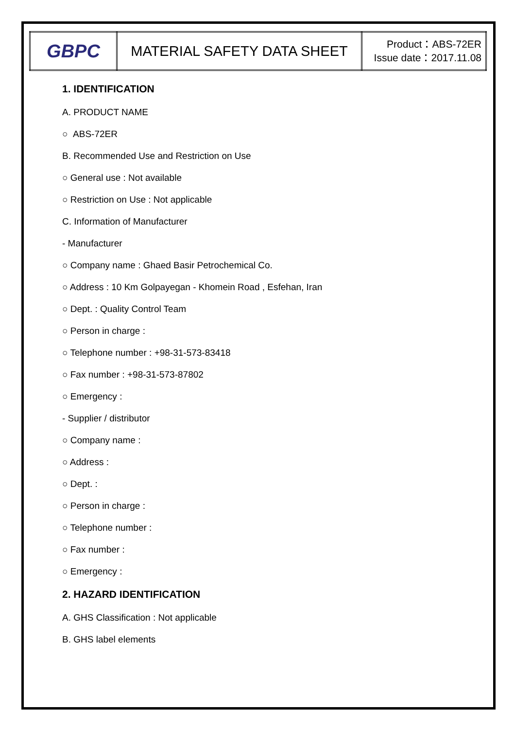| GBPC | MATERIAL SAFETY DATA SHEET | Product：ABS-72ER Issue date：2017.11.08 |
1. IDENTIFICATION
A. PRODUCT NAME
○ ABS-72ER
B. Recommended Use and Restriction on Use
○ General use : Not available
○ Restriction on Use : Not applicable
C. Information of Manufacturer
- Manufacturer
○ Company name : Ghaed Basir Petrochemical Co.
○ Address : 10 Km Golpayegan - Khomein Road , Esfehan, Iran
○ Dept. : Quality Control Team
○ Person in charge :
○ Telephone number : +98-31-573-83418
○ Fax number : +98-31-573-87802
○ Emergency :
- Supplier / distributor
○ Company name :
○ Address :
○ Dept. :
○ Person in charge :
○ Telephone number :
○ Fax number :
○ Emergency :
2. HAZARD IDENTIFICATION
A. GHS Classification : Not applicable
B. GHS label elements